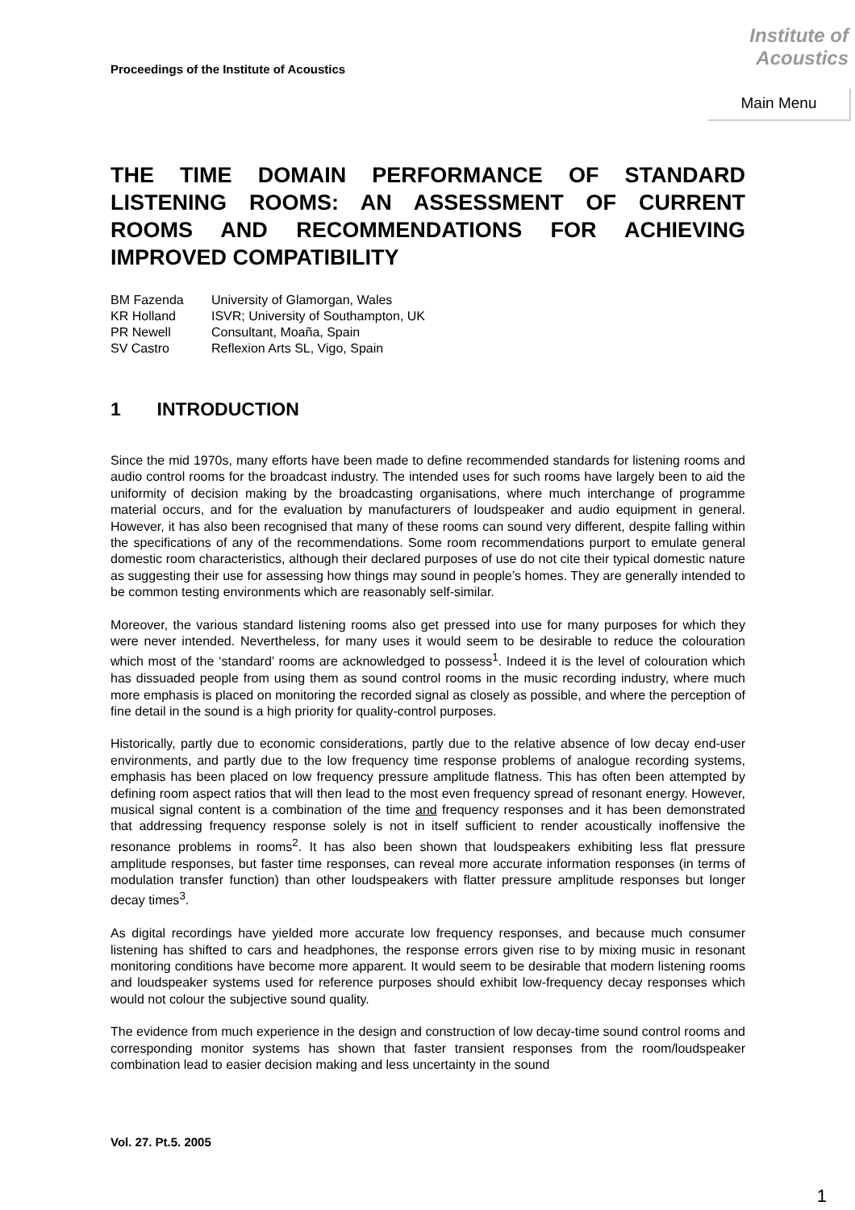Proceedings of the Institute of Acoustics
Institute of
Acoustics
Main Menu
THE TIME DOMAIN PERFORMANCE OF STANDARD LISTENING ROOMS: AN ASSESSMENT OF CURRENT ROOMS AND RECOMMENDATIONS FOR ACHIEVING IMPROVED COMPATIBILITY
| BM Fazenda | University of Glamorgan, Wales |
| KR Holland | ISVR; University of Southampton, UK |
| PR Newell | Consultant, Moaña, Spain |
| SV Castro | Reflexion Arts SL, Vigo, Spain |
1 INTRODUCTION
Since the mid 1970s, many efforts have been made to define recommended standards for listening rooms and audio control rooms for the broadcast industry. The intended uses for such rooms have largely been to aid the uniformity of decision making by the broadcasting organisations, where much interchange of programme material occurs, and for the evaluation by manufacturers of loudspeaker and audio equipment in general. However, it has also been recognised that many of these rooms can sound very different, despite falling within the specifications of any of the recommendations. Some room recommendations purport to emulate general domestic room characteristics, although their declared purposes of use do not cite their typical domestic nature as suggesting their use for assessing how things may sound in people’s homes. They are generally intended to be common testing environments which are reasonably self-similar.
Moreover, the various standard listening rooms also get pressed into use for many purposes for which they were never intended. Nevertheless, for many uses it would seem to be desirable to reduce the colouration which most of the ‘standard’ rooms are acknowledged to possess<sup>1</sup>. Indeed it is the level of colouration which has dissuaded people from using them as sound control rooms in the music recording industry, where much more emphasis is placed on monitoring the recorded signal as closely as possible, and where the perception of fine detail in the sound is a high priority for quality-control purposes.
Historically, partly due to economic considerations, partly due to the relative absence of low decay end-user environments, and partly due to the low frequency time response problems of analogue recording systems, emphasis has been placed on low frequency pressure amplitude flatness. This has often been attempted by defining room aspect ratios that will then lead to the most even frequency spread of resonant energy. However, musical signal content is a combination of the time and frequency responses and it has been demonstrated that addressing frequency response solely is not in itself sufficient to render acoustically inoffensive the resonance problems in rooms<sup>2</sup>. It has also been shown that loudspeakers exhibiting less flat pressure amplitude responses, but faster time responses, can reveal more accurate information responses (in terms of modulation transfer function) than other loudspeakers with flatter pressure amplitude responses but longer decay times<sup>3</sup>.
As digital recordings have yielded more accurate low frequency responses, and because much consumer listening has shifted to cars and headphones, the response errors given rise to by mixing music in resonant monitoring conditions have become more apparent. It would seem to be desirable that modern listening rooms and loudspeaker systems used for reference purposes should exhibit low-frequency decay responses which would not colour the subjective sound quality.
The evidence from much experience in the design and construction of low decay-time sound control rooms and corresponding monitor systems has shown that faster transient responses from the room/loudspeaker combination lead to easier decision making and less uncertainty in the sound
Vol. 27. Pt.5. 2005
1